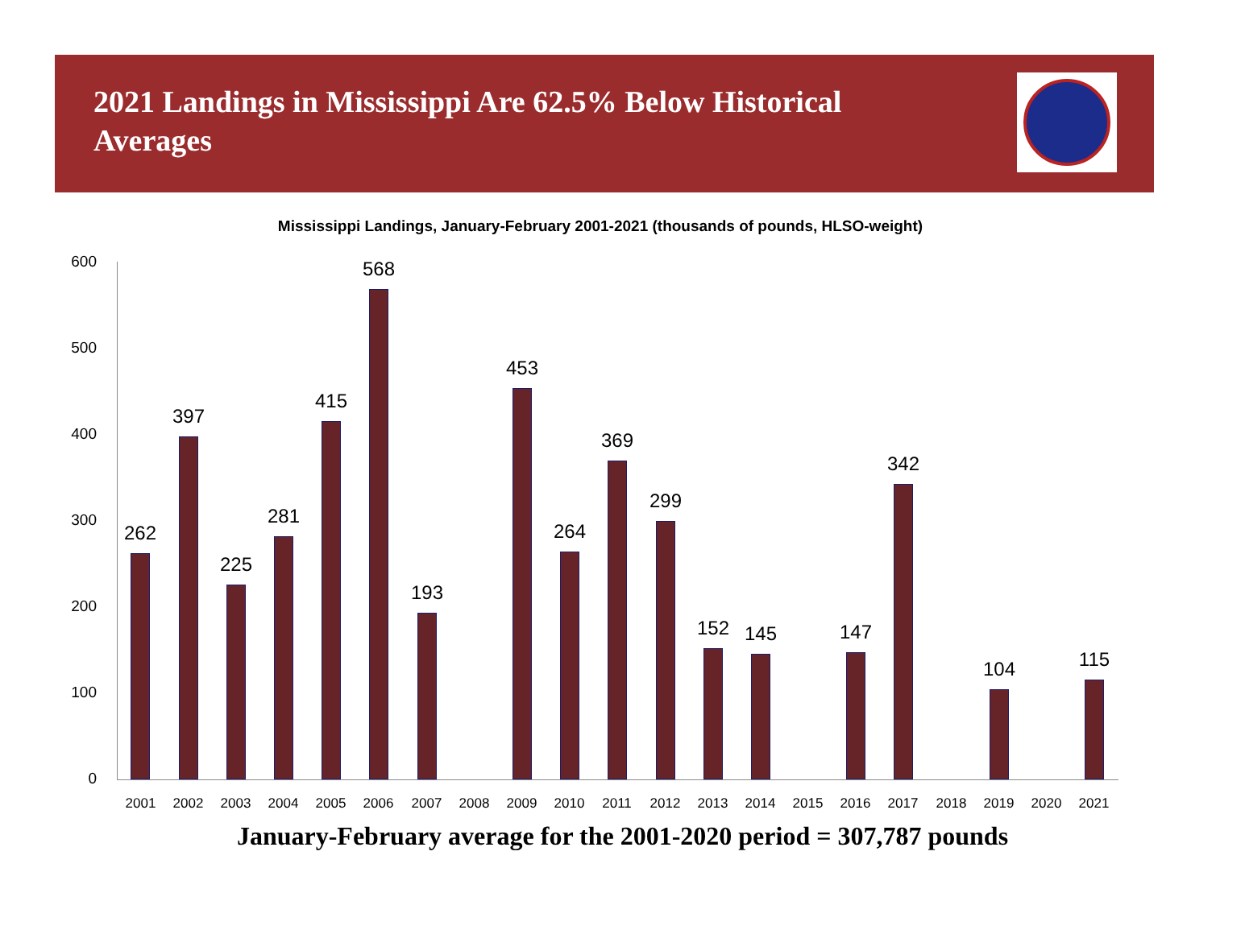2021 Landings in Mississippi Are 62.5% Below Historical Averages
Mississippi Landings, January-February 2001-2021 (thousands of pounds, HLSO-weight)
600
500
400
300
200
100
0
262
397
225
281
415
568
193
453
264
369
299
152 145 147
342
104 115
2001 2002 2003 2004 2005 2006 2007 2008 2009 2010 2011 2012 2013 2014 2015 2016 2017 2018 2019 2020 2021
January-February average for the 2001-2020 period = 307,787 pounds